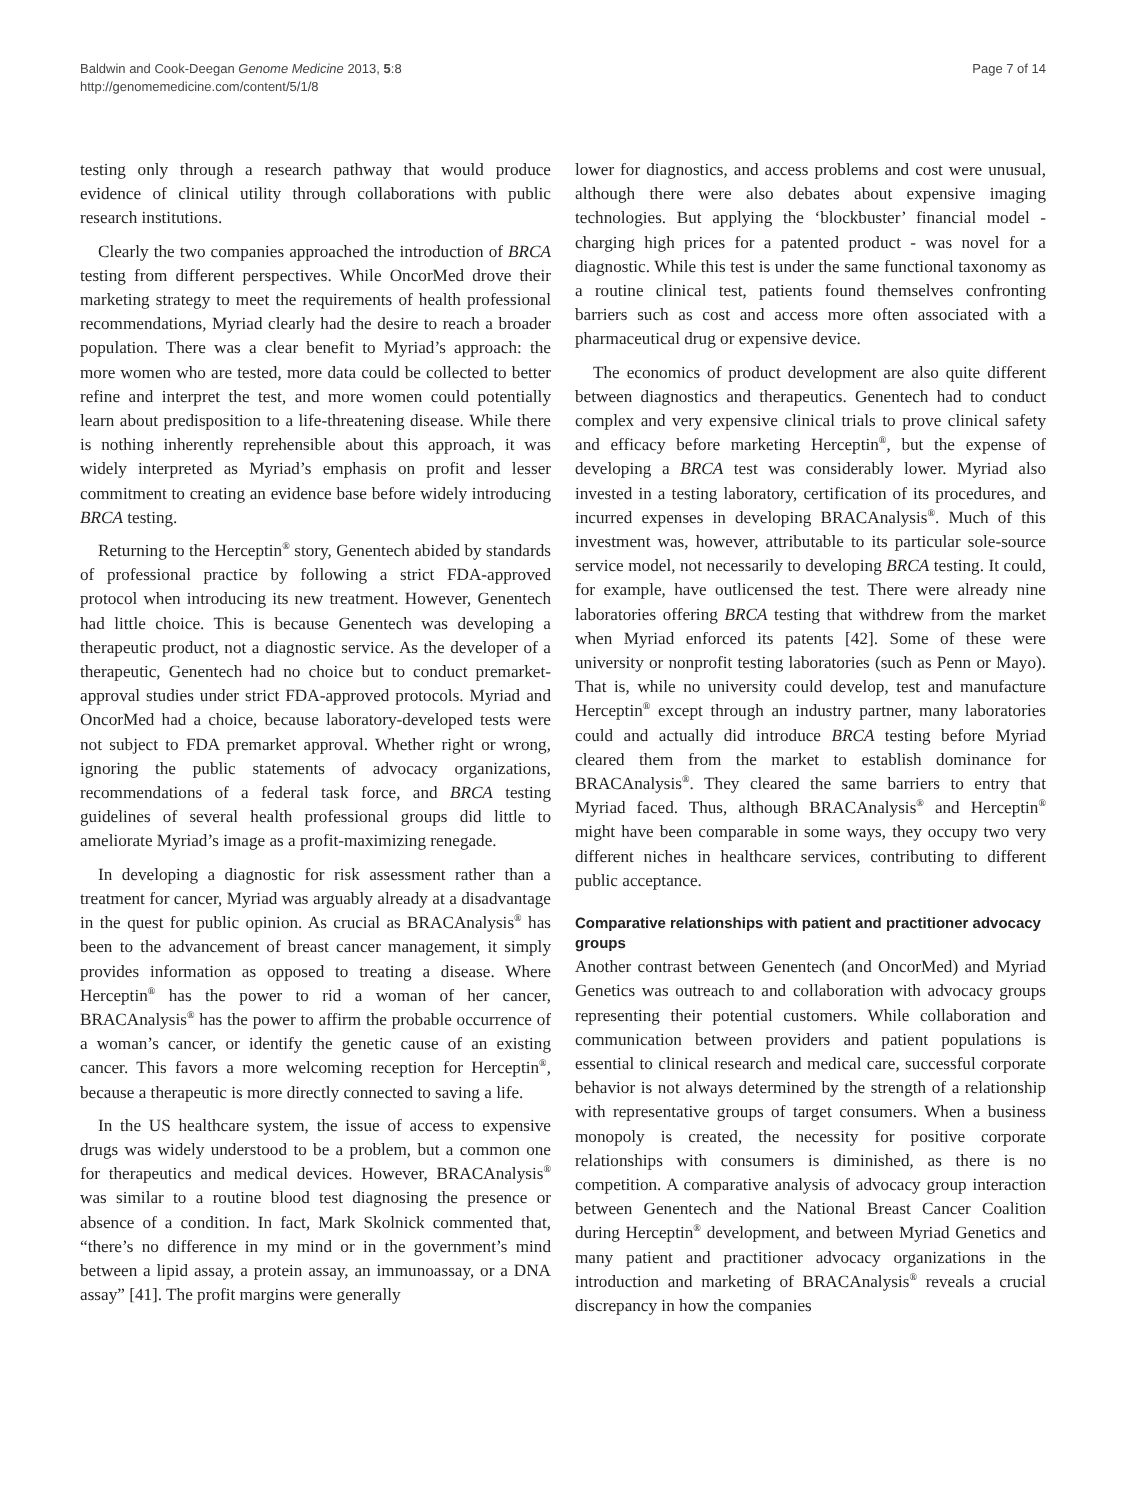Baldwin and Cook-Deegan Genome Medicine 2013, 5:8
http://genomemedicine.com/content/5/1/8
Page 7 of 14
testing only through a research pathway that would produce evidence of clinical utility through collaborations with public research institutions.
Clearly the two companies approached the introduction of BRCA testing from different perspectives. While OncorMed drove their marketing strategy to meet the requirements of health professional recommendations, Myriad clearly had the desire to reach a broader population. There was a clear benefit to Myriad’s approach: the more women who are tested, more data could be collected to better refine and interpret the test, and more women could potentially learn about predisposition to a life-threatening disease. While there is nothing inherently reprehensible about this approach, it was widely interpreted as Myriad’s emphasis on profit and lesser commitment to creating an evidence base before widely introducing BRCA testing.
Returning to the Herceptin<sup>®</sup> story, Genentech abided by standards of professional practice by following a strict FDA-approved protocol when introducing its new treatment. However, Genentech had little choice. This is because Genentech was developing a therapeutic product, not a diagnostic service. As the developer of a therapeutic, Genentech had no choice but to conduct premarket-approval studies under strict FDA-approved protocols. Myriad and OncorMed had a choice, because laboratory-developed tests were not subject to FDA premarket approval. Whether right or wrong, ignoring the public statements of advocacy organizations, recommendations of a federal task force, and BRCA testing guidelines of several health professional groups did little to ameliorate Myriad’s image as a profit-maximizing renegade.
In developing a diagnostic for risk assessment rather than a treatment for cancer, Myriad was arguably already at a disadvantage in the quest for public opinion. As crucial as BRACAnalysis<sup>®</sup> has been to the advancement of breast cancer management, it simply provides information as opposed to treating a disease. Where Herceptin<sup>®</sup> has the power to rid a woman of her cancer, BRACAnalysis<sup>®</sup> has the power to affirm the probable occurrence of a woman’s cancer, or identify the genetic cause of an existing cancer. This favors a more welcoming reception for Herceptin<sup>®</sup>, because a therapeutic is more directly connected to saving a life.
In the US healthcare system, the issue of access to expensive drugs was widely understood to be a problem, but a common one for therapeutics and medical devices. However, BRACAnalysis<sup>®</sup> was similar to a routine blood test diagnosing the presence or absence of a condition. In fact, Mark Skolnick commented that, “there’s no difference in my mind or in the government’s mind between a lipid assay, a protein assay, an immunoassay, or a DNA assay” [41]. The profit margins were generally
lower for diagnostics, and access problems and cost were unusual, although there were also debates about expensive imaging technologies. But applying the ‘blockbuster’ financial model - charging high prices for a patented product - was novel for a diagnostic. While this test is under the same functional taxonomy as a routine clinical test, patients found themselves confronting barriers such as cost and access more often associated with a pharmaceutical drug or expensive device.
The economics of product development are also quite different between diagnostics and therapeutics. Genentech had to conduct complex and very expensive clinical trials to prove clinical safety and efficacy before marketing Herceptin<sup>®</sup>, but the expense of developing a BRCA test was considerably lower. Myriad also invested in a testing laboratory, certification of its procedures, and incurred expenses in developing BRACAnalysis<sup>®</sup>. Much of this investment was, however, attributable to its particular sole-source service model, not necessarily to developing BRCA testing. It could, for example, have outlicensed the test. There were already nine laboratories offering BRCA testing that withdrew from the market when Myriad enforced its patents [42]. Some of these were university or nonprofit testing laboratories (such as Penn or Mayo). That is, while no university could develop, test and manufacture Herceptin<sup>®</sup> except through an industry partner, many laboratories could and actually did introduce BRCA testing before Myriad cleared them from the market to establish dominance for BRACAnalysis<sup>®</sup>. They cleared the same barriers to entry that Myriad faced. Thus, although BRACAnalysis<sup>®</sup> and Herceptin<sup>®</sup> might have been comparable in some ways, they occupy two very different niches in healthcare services, contributing to different public acceptance.
Comparative relationships with patient and practitioner advocacy groups
Another contrast between Genentech (and OncorMed) and Myriad Genetics was outreach to and collaboration with advocacy groups representing their potential customers. While collaboration and communication between providers and patient populations is essential to clinical research and medical care, successful corporate behavior is not always determined by the strength of a relationship with representative groups of target consumers. When a business monopoly is created, the necessity for positive corporate relationships with consumers is diminished, as there is no competition. A comparative analysis of advocacy group interaction between Genentech and the National Breast Cancer Coalition during Herceptin<sup>®</sup> development, and between Myriad Genetics and many patient and practitioner advocacy organizations in the introduction and marketing of BRACAnalysis<sup>®</sup> reveals a crucial discrepancy in how the companies